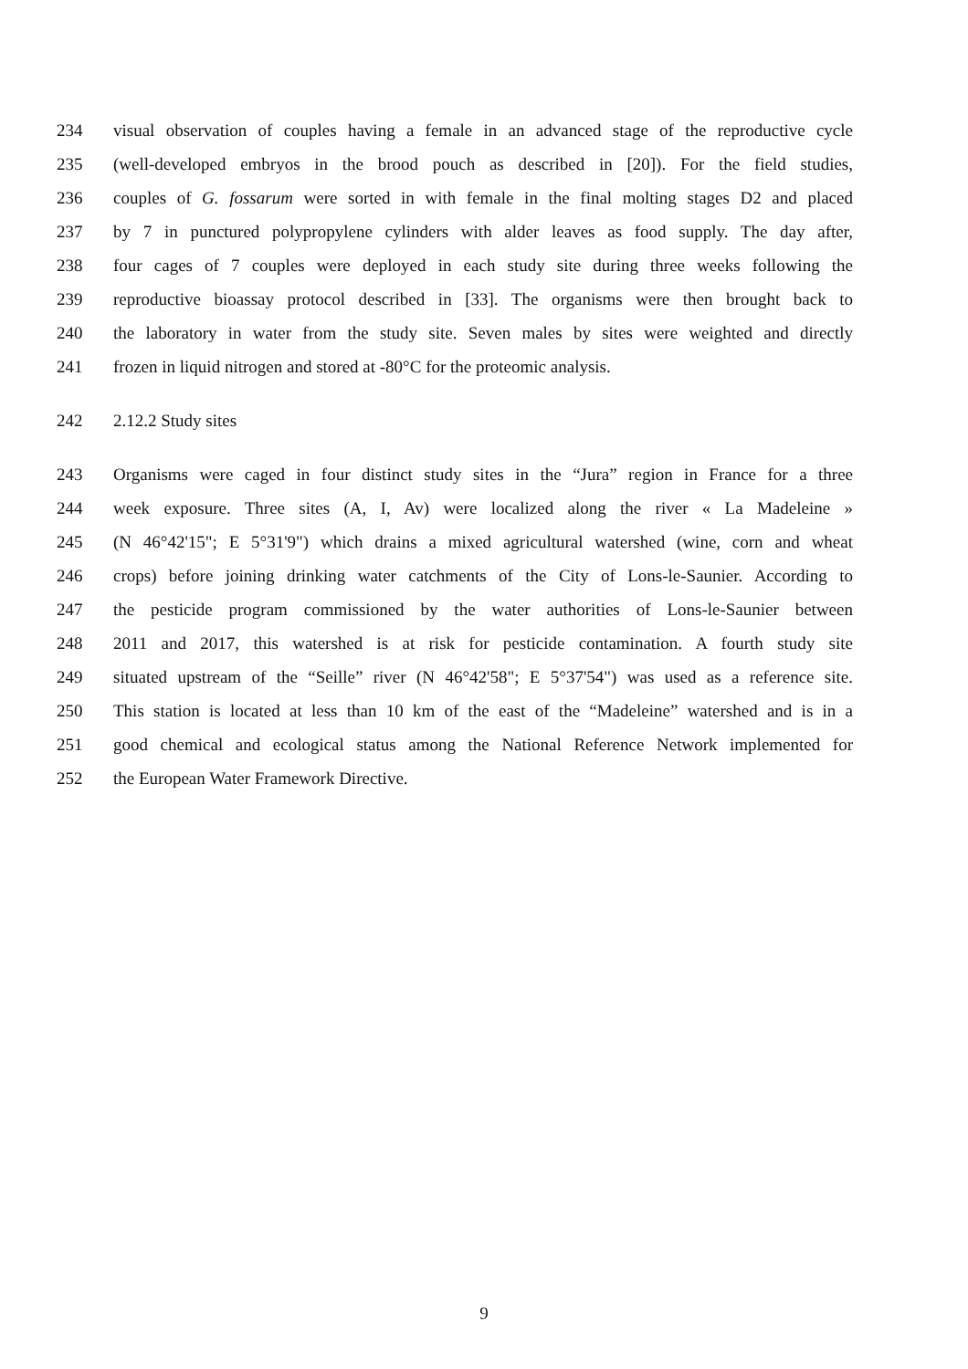234 visual observation of couples having a female in an advanced stage of the reproductive cycle
235 (well-developed embryos in the brood pouch as described in [20]). For the field studies,
236 couples of G. fossarum were sorted in with female in the final molting stages D2 and placed
237 by 7 in punctured polypropylene cylinders with alder leaves as food supply. The day after,
238 four cages of 7 couples were deployed in each study site during three weeks following the
239 reproductive bioassay protocol described in [33]. The organisms were then brought back to
240 the laboratory in water from the study site. Seven males by sites were weighted and directly
241 frozen in liquid nitrogen and stored at -80°C for the proteomic analysis.
242 2.12.2 Study sites
243 Organisms were caged in four distinct study sites in the “Jura” region in France for a three
244 week exposure. Three sites (A, I, Av) were localized along the river « La Madeleine »
245 (N 46°42'15"; E 5°31'9") which drains a mixed agricultural watershed (wine, corn and wheat
246 crops) before joining drinking water catchments of the City of Lons-le-Saunier. According to
247 the pesticide program commissioned by the water authorities of Lons-le-Saunier between
248 2011 and 2017, this watershed is at risk for pesticide contamination. A fourth study site
249 situated upstream of the “Seille” river (N 46°42'58"; E 5°37'54") was used as a reference site.
250 This station is located at less than 10 km of the east of the “Madeleine” watershed and is in a
251 good chemical and ecological status among the National Reference Network implemented for
252 the European Water Framework Directive.
9